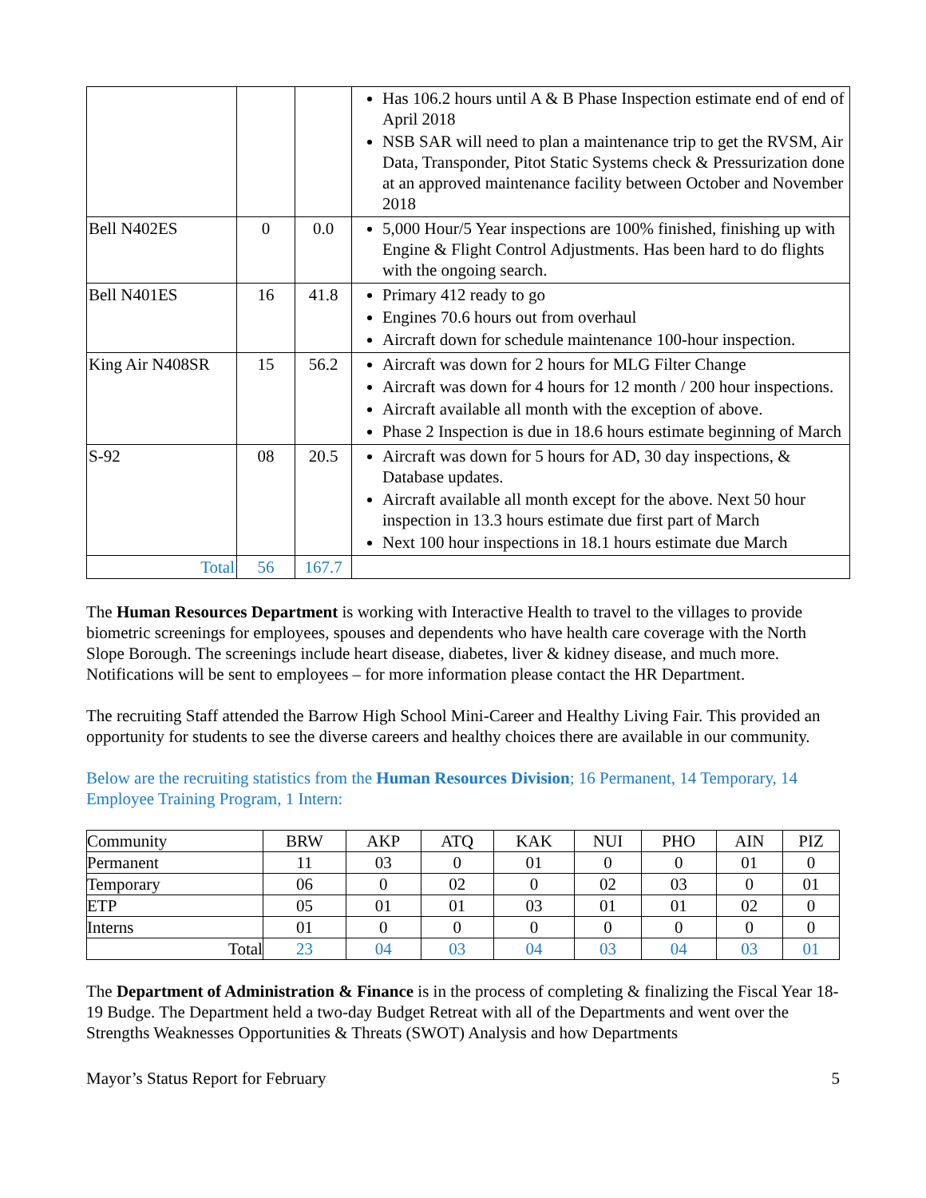| | | | Has 106.2 hours until A & B Phase Inspection estimate end of end of April 2018 NSB SAR will need to plan a maintenance trip to get the RVSM, Air Data, Transponder, Pitot Static Systems check & Pressurization done at an approved maintenance facility between October and November 2018 |
| Bell N402ES | 0 | 0.0 | 5,000 Hour/5 Year inspections are 100% finished, finishing up with Engine & Flight Control Adjustments. Has been hard to do flights with the ongoing search. |
| Bell N401ES | 16 | 41.8 | Primary 412 ready to go Engines 70.6 hours out from overhaul Aircraft down for schedule maintenance 100-hour inspection. |
| King Air N408SR | 15 | 56.2 | Aircraft was down for 2 hours for MLG Filter Change Aircraft was down for 4 hours for 12 month / 200 hour inspections. Aircraft available all month with the exception of above. Phase 2 Inspection is due in 18.6 hours estimate beginning of March |
| S-92 | 08 | 20.5 | Aircraft was down for 5 hours for AD, 30 day inspections, & Database updates. Aircraft available all month except for the above. Next 50 hour inspection in 13.3 hours estimate due first part of March Next 100 hour inspections in 18.1 hours estimate due March |
| Total | 56 | 167.7 | |
The Human Resources Department is working with Interactive Health to travel to the villages to provide biometric screenings for employees, spouses and dependents who have health care coverage with the North Slope Borough. The screenings include heart disease, diabetes, liver & kidney disease, and much more. Notifications will be sent to employees – for more information please contact the HR Department.
The recruiting Staff attended the Barrow High School Mini-Career and Healthy Living Fair. This provided an opportunity for students to see the diverse careers and healthy choices there are available in our community.
Below are the recruiting statistics from the Human Resources Division; 16 Permanent, 14 Temporary, 14 Employee Training Program, 1 Intern:
| Community | BRW | AKP | ATQ | KAK | NUI | PHO | AIN | PIZ |
| Permanent | 11 | 03 | 0 | 01 | 0 | 0 | 01 | 0 |
| Temporary | 06 | 0 | 02 | 0 | 02 | 03 | 0 | 01 |
| ETP | 05 | 01 | 01 | 03 | 01 | 01 | 02 | 0 |
| Interns | 01 | 0 | 0 | 0 | 0 | 0 | 0 | 0 |
| Total | 23 | 04 | 03 | 04 | 03 | 04 | 03 | 01 |
The Department of Administration & Finance is in the process of completing & finalizing the Fiscal Year 18-19 Budge. The Department held a two-day Budget Retreat with all of the Departments and went over the Strengths Weaknesses Opportunities & Threats (SWOT) Analysis and how Departments
Mayor’s Status Report for February 5